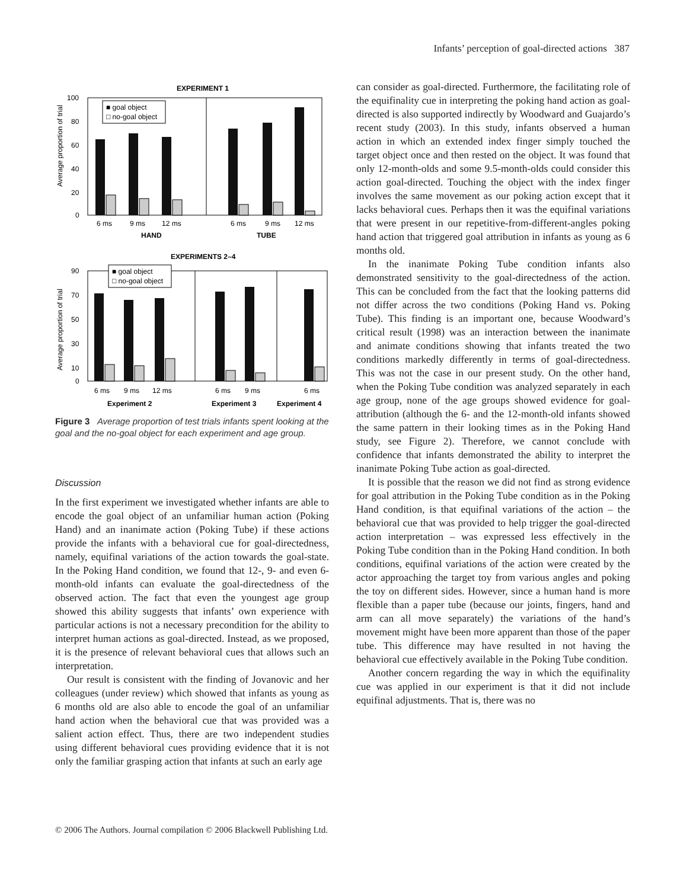Infants’ perception of goal-directed actions 387
EXPERIMENT 1
100
80
60
40
20
0
Average proportion of trial
■ goal object
□ no-goal object
6 ms
9 ms
12 ms
6 ms
9 ms
12 ms
HAND
TUBE
EXPERIMENTS 2–4
90
70
50
30
10
0
Average proportion of trial
■ goal object
□ no-goal object
6 ms
9 ms
12 ms
6 ms
9 ms
6 ms
Experiment 2
Experiment 3
Experiment 4
Figure 3 Average proportion of test trials infants spent looking at the goal and the no-goal object for each experiment and age group.
Discussion
In the first experiment we investigated whether infants are able to encode the goal object of an unfamiliar human action (Poking Hand) and an inanimate action (Poking Tube) if these actions provide the infants with a behavioral cue for goal-directedness, namely, equifinal variations of the action towards the goal-state. In the Poking Hand condition, we found that 12-, 9- and even 6-month-old infants can evaluate the goal-directedness of the observed action. The fact that even the youngest age group showed this ability suggests that infants’ own experience with particular actions is not a necessary precondition for the ability to interpret human actions as goal-directed. Instead, as we proposed, it is the presence of relevant behavioral cues that allows such an interpretation.
Our result is consistent with the finding of Jovanovic and her colleagues (under review) which showed that infants as young as 6 months old are also able to encode the goal of an unfamiliar hand action when the behavioral cue that was provided was a salient action effect. Thus, there are two independent studies using different behavioral cues providing evidence that it is not only the familiar grasping action that infants at such an early age
can consider as goal-directed. Furthermore, the facilitating role of the equifinality cue in interpreting the poking hand action as goal-directed is also supported indirectly by Woodward and Guajardo’s recent study (2003). In this study, infants observed a human action in which an extended index finger simply touched the target object once and then rested on the object. It was found that only 12-month-olds and some 9.5-month-olds could consider this action goal-directed. Touching the object with the index finger involves the same movement as our poking action except that it lacks behavioral cues. Perhaps then it was the equifinal variations that were present in our repetitive-from-different-angles poking hand action that triggered goal attribution in infants as young as 6 months old.
In the inanimate Poking Tube condition infants also demonstrated sensitivity to the goal-directedness of the action. This can be concluded from the fact that the looking patterns did not differ across the two conditions (Poking Hand vs. Poking Tube). This finding is an important one, because Woodward’s critical result (1998) was an interaction between the inanimate and animate conditions showing that infants treated the two conditions markedly differently in terms of goal-directedness. This was not the case in our present study. On the other hand, when the Poking Tube condition was analyzed separately in each age group, none of the age groups showed evidence for goal-attribution (although the 6- and the 12-month-old infants showed the same pattern in their looking times as in the Poking Hand study, see Figure 2). Therefore, we cannot conclude with confidence that infants demonstrated the ability to interpret the inanimate Poking Tube action as goal-directed.
It is possible that the reason we did not find as strong evidence for goal attribution in the Poking Tube condition as in the Poking Hand condition, is that equifinal variations of the action – the behavioral cue that was provided to help trigger the goal-directed action interpretation – was expressed less effectively in the Poking Tube condition than in the Poking Hand condition. In both conditions, equifinal variations of the action were created by the actor approaching the target toy from various angles and poking the toy on different sides. However, since a human hand is more flexible than a paper tube (because our joints, fingers, hand and arm can all move separately) the variations of the hand’s movement might have been more apparent than those of the paper tube. This difference may have resulted in not having the behavioral cue effectively available in the Poking Tube condition.
Another concern regarding the way in which the equifinality cue was applied in our experiment is that it did not include equifinal adjustments. That is, there was no
© 2006 The Authors. Journal compilation © 2006 Blackwell Publishing Ltd.